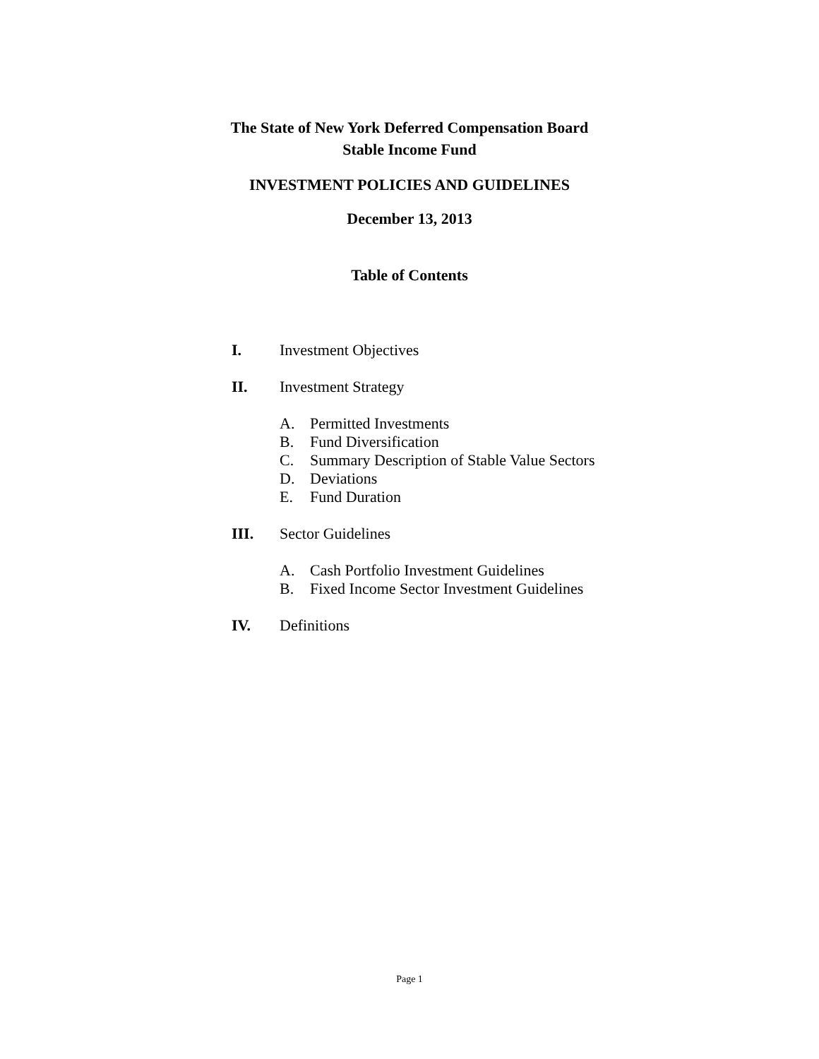The State of New York Deferred Compensation Board
Stable Income Fund
INVESTMENT POLICIES AND GUIDELINES
December 13, 2013
Table of Contents
I. Investment Objectives
II. Investment Strategy
A. Permitted Investments
B. Fund Diversification
C. Summary Description of Stable Value Sectors
D. Deviations
E. Fund Duration
III. Sector Guidelines
A. Cash Portfolio Investment Guidelines
B. Fixed Income Sector Investment Guidelines
IV. Definitions
Page 1